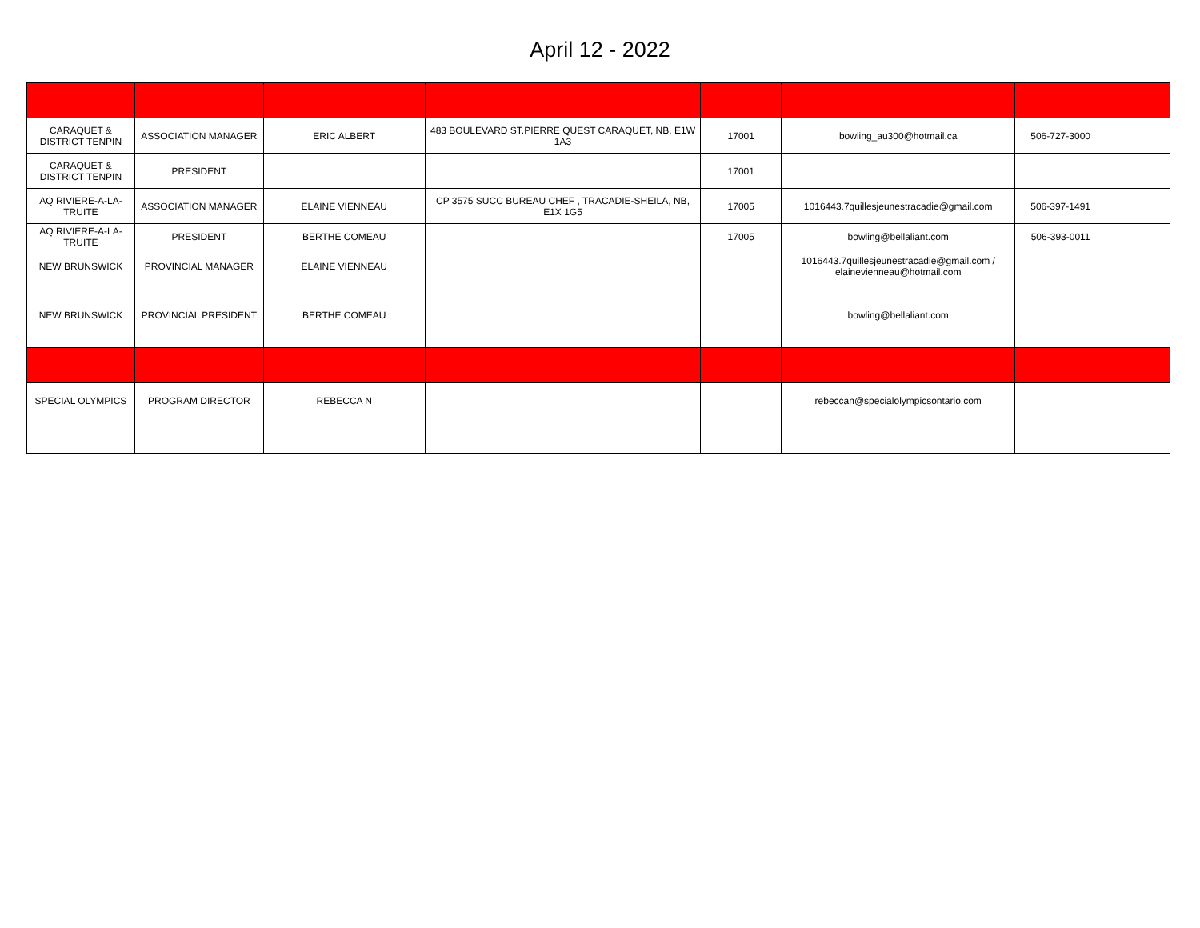April 12 - 2022
| CARAQUET & DISTRICT TENPIN | ASSOCIATION MANAGER | ERIC ALBERT | 483 BOULEVARD ST.PIERRE QUEST CARAQUET, NB. E1W 1A3 | 17001 | bowling_au300@hotmail.ca | 506-727-3000 | |
| CARAQUET & DISTRICT TENPIN | PRESIDENT | | | 17001 | | | |
| AQ RIVIERE-A-LA-TRUITE | ASSOCIATION MANAGER | ELAINE VIENNEAU | CP 3575 SUCC BUREAU CHEF , TRACADIE-SHEILA, NB, E1X 1G5 | 17005 | 1016443.7quillesjeunestracadie@gmail.com | 506-397-1491 | |
| AQ RIVIERE-A-LA-TRUITE | PRESIDENT | BERTHE COMEAU | | 17005 | bowling@bellaliant.com | 506-393-0011 | |
| NEW BRUNSWICK | PROVINCIAL MANAGER | ELAINE VIENNEAU | | | 1016443.7quillesjeunestracadie@gmail.com / elainevienneau@hotmail.com | | |
| NEW BRUNSWICK | PROVINCIAL PRESIDENT | BERTHE COMEAU | | | bowling@bellaliant.com | | |
| SPECIAL OLYMPICS | PROGRAM DIRECTOR | REBECCA N | | | rebeccan@specialolympicsontario.com | | |